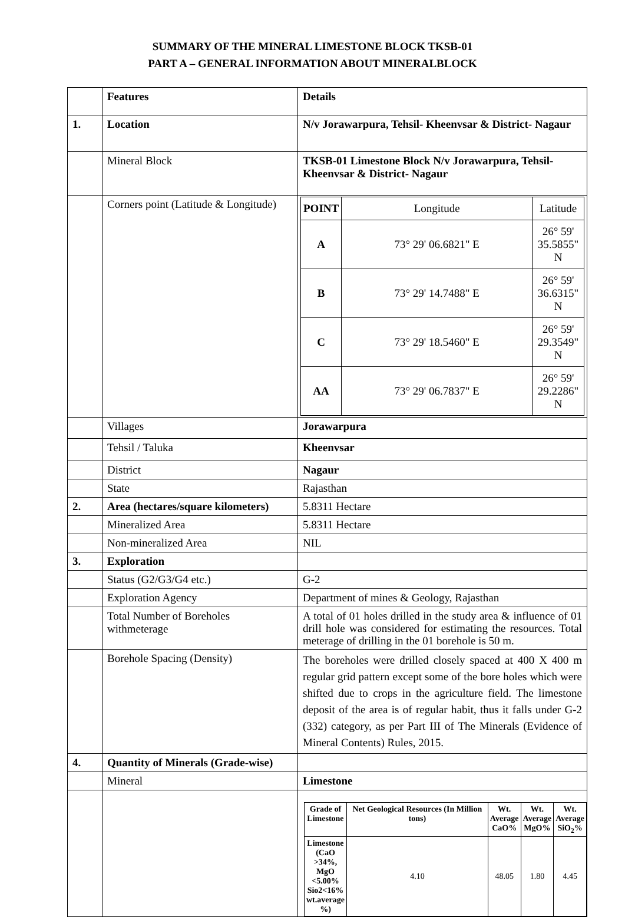SUMMARY OF THE MINERAL LIMESTONE BLOCK TKSB-01
PART A – GENERAL INFORMATION ABOUT MINERALBLOCK
| | Features | Details |
| 1. | Location | N/v Jorawarpura, Tehsil- Kheenvsar & District- Nagaur |
| | Mineral Block | TKSB-01 Limestone Block N/v Jorawarpura, Tehsil- Kheenvsar & District- Nagaur |
| | Corners point (Latitude & Longitude) | / POINT / Longitude / Latitude / / A / 73° 29' 06.6821" E / 26° 59' 35.5855" N / / B / 73° 29' 14.7488" E / 26° 59' 36.6315" N / / C / 73° 29' 18.5460" E / 26° 59' 29.3549" N / / AA / 73° 29' 06.7837" E / 26° 59' 29.2286" N / |
| | Villages | Jorawarpura |
| | Tehsil / Taluka | Kheenvsar |
| | District | Nagaur |
| | State | Rajasthan |
| 2. | Area (hectares/square kilometers) | 5.8311 Hectare |
| | Mineralized Area | 5.8311 Hectare |
| | Non-mineralized Area | NIL |
| 3. | Exploration | |
| | Status (G2/G3/G4 etc.) | G-2 |
| | Exploration Agency | Department of mines & Geology, Rajasthan |
| | Total Number of Boreholes withmeterage | A total of 01 holes drilled in the study area & influence of 01 drill hole was considered for estimating the resources. Total meterage of drilling in the 01 borehole is 50 m. |
| | Borehole Spacing (Density) | The boreholes were drilled closely spaced at 400 X 400 m regular grid pattern except some of the bore holes which were shifted due to crops in the agriculture field. The limestone deposit of the area is of regular habit, thus it falls under G-2 (332) category, as per Part III of The Minerals (Evidence of Mineral Contents) Rules, 2015. |
| 4. | Quantity of Minerals (Grade-wise) | |
| | Mineral | Limestone |
| | | / Grade of Limestone / Net Geological Resources (In Million tons) / Wt. Average CaO% / Wt. Average MgO% / Wt. Average SiO<sub>2</sub>% / / --- / --- / --- / --- / --- / / Limestone (CaO >34%, MgO <5.00% Sio2<16% wt.average %) / 4.10 / 48.05 / 1.80 / 4.45 / |